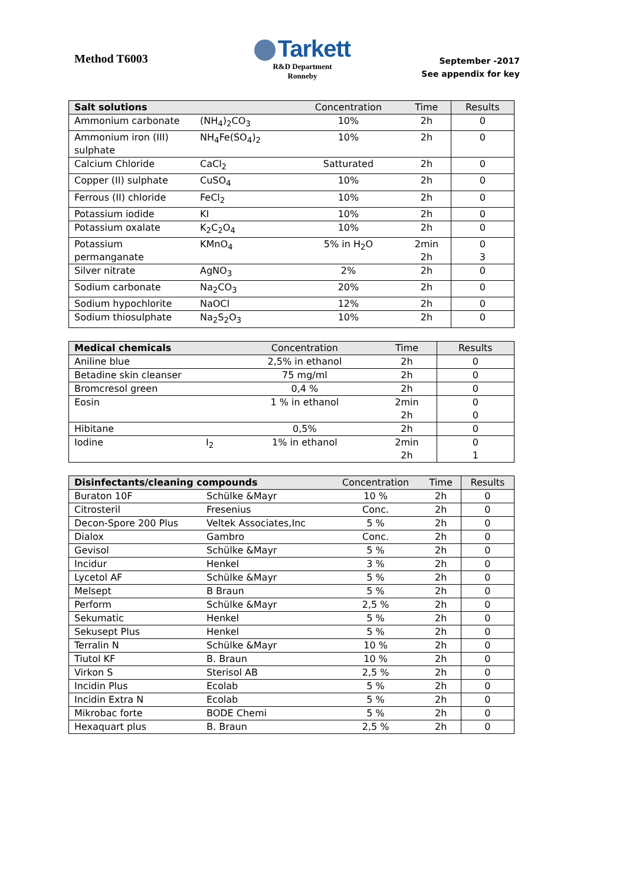Method T6003
Tarkett
R&D Department
Ronneby
September -2017
See appendix for key
| Salt solutions | | Concentration | Time | Results |
| --- | --- | --- | --- | --- |
| Ammonium carbonate | (NH<sub>4</sub>)<sub>2</sub>CO<sub>3</sub> | 10% | 2h | 0 |
| Ammonium iron (III) sulphate | NH<sub>4</sub>Fe(SO<sub>4</sub>)<sub>2</sub> | 10% | 2h | 0 |
| Calcium Chloride | CaCl<sub>2</sub> | Satturated | 2h | 0 |
| Copper (II) sulphate | CuSO<sub>4</sub> | 10% | 2h | 0 |
| Ferrous (II) chloride | FeCl<sub>2</sub> | 10% | 2h | 0 |
| Potassium iodide | KI | 10% | 2h | 0 |
| Potassium oxalate | K<sub>2</sub>C<sub>2</sub>O<sub>4</sub> | 10% | 2h | 0 |
| Potassium permanganate | KMnO<sub>4</sub> | 5% in H<sub>2</sub>O | 2min 2h | 0 3 |
| Silver nitrate | AgNO<sub>3</sub> | 2% | 2h | 0 |
| Sodium carbonate | Na<sub>2</sub>CO<sub>3</sub> | 20% | 2h | 0 |
| Sodium hypochlorite | NaOCl | 12% | 2h | 0 |
| Sodium thiosulphate | Na<sub>2</sub>S<sub>2</sub>O<sub>3</sub> | 10% | 2h | 0 |
| Medical chemicals | | Concentration | Time | Results |
| --- | --- | --- | --- | --- |
| Aniline blue | | 2,5% in ethanol | 2h | 0 |
| Betadine skin cleanser | | 75 mg/ml | 2h | 0 |
| Bromcresol green | | 0,4 % | 2h | 0 |
| Eosin | | 1 % in ethanol | 2min 2h | 0 0 |
| Hibitane | | 0,5% | 2h | 0 |
| Iodine | I<sub>2</sub> | 1% in ethanol | 2min 2h | 0 1 |
| Disinfectants/cleaning compounds | | Concentration | Time | Results |
| --- | --- | --- | --- | --- |
| Buraton 10F | Schülke &Mayr | 10 % | 2h | 0 |
| Citrosteril | Fresenius | Conc. | 2h | 0 |
| Decon-Spore 200 Plus | Veltek Associates,Inc | 5 % | 2h | 0 |
| Dialox | Gambro | Conc. | 2h | 0 |
| Gevisol | Schülke &Mayr | 5 % | 2h | 0 |
| Incidur | Henkel | 3 % | 2h | 0 |
| Lycetol AF | Schülke &Mayr | 5 % | 2h | 0 |
| Melsept | B Braun | 5 % | 2h | 0 |
| Perform | Schülke &Mayr | 2,5 % | 2h | 0 |
| Sekumatic | Henkel | 5 % | 2h | 0 |
| Sekusept Plus | Henkel | 5 % | 2h | 0 |
| Terralin N | Schülke &Mayr | 10 % | 2h | 0 |
| Tiutol KF | B. Braun | 10 % | 2h | 0 |
| Virkon S | Sterisol AB | 2,5 % | 2h | 0 |
| Incidin Plus | Ecolab | 5 % | 2h | 0 |
| Incidin Extra N | Ecolab | 5 % | 2h | 0 |
| Mikrobac forte | BODE Chemi | 5 % | 2h | 0 |
| Hexaquart plus | B. Braun | 2,5 % | 2h | 0 |